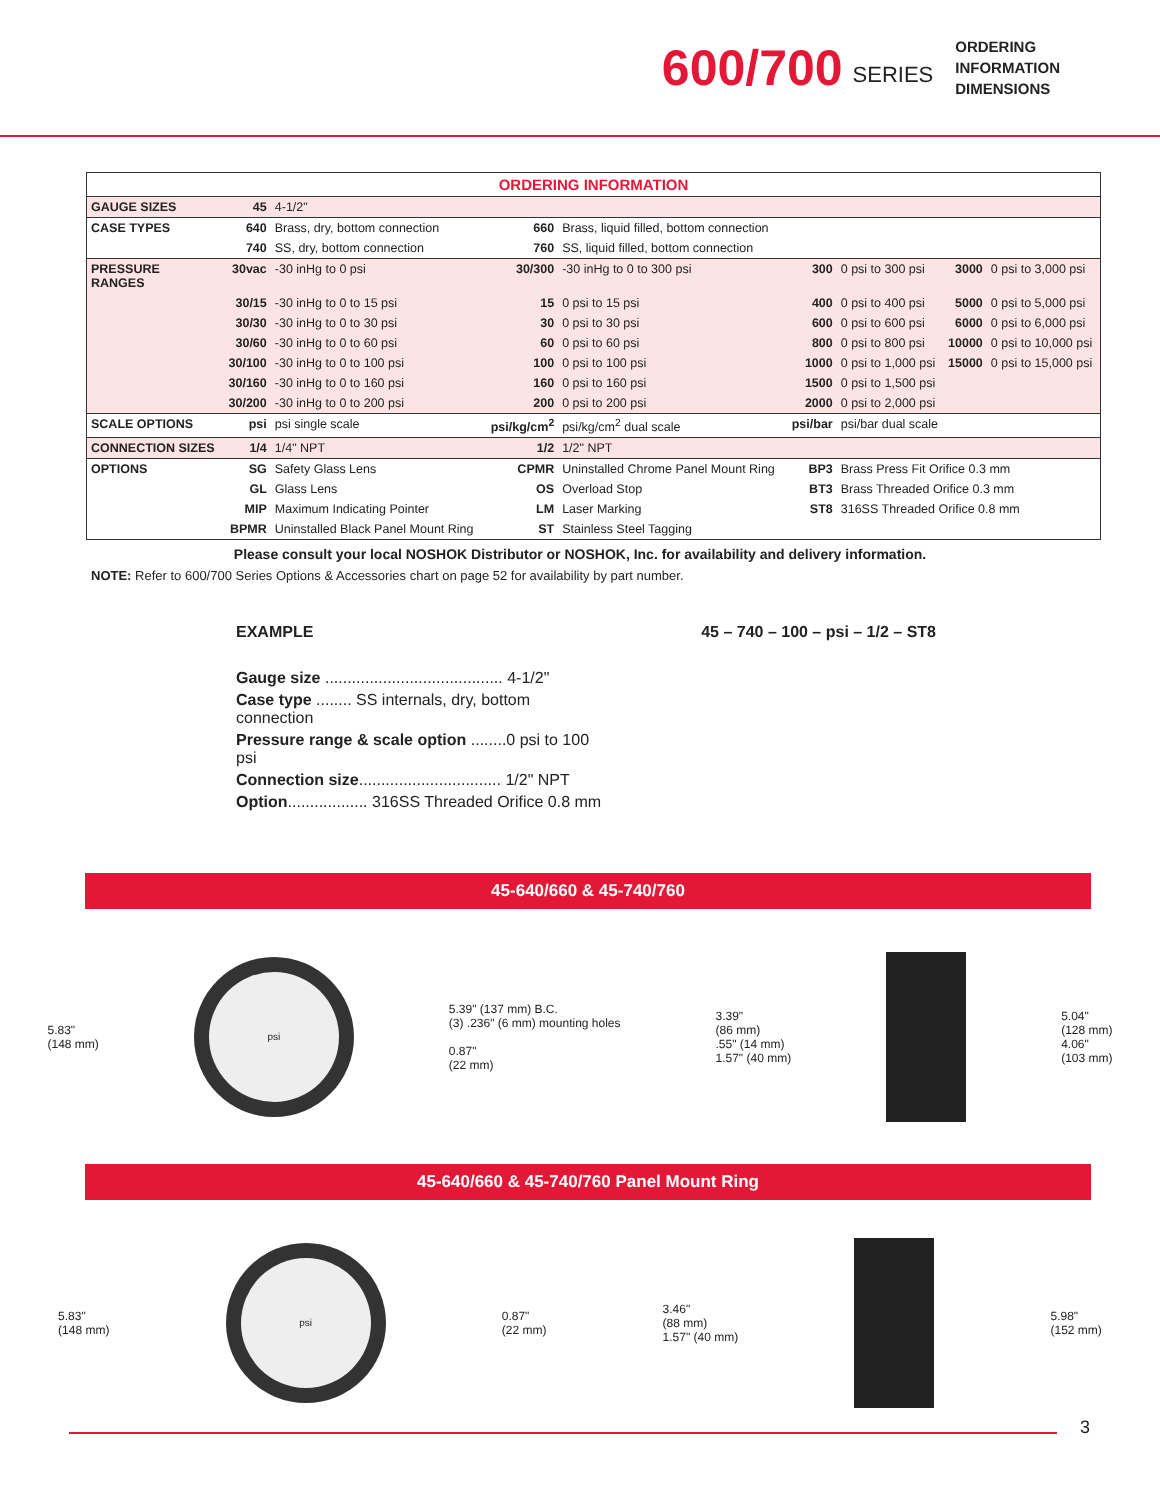600/700 SERIES
ORDERING
INFORMATION
DIMENSIONS
| ORDERING INFORMATION | | | | | | | | |
| --- | --- | --- | --- | --- | --- | --- | --- | --- |
| GAUGE SIZES | 45 | 4-1/2" | | | | | | |
| CASE TYPES | 640 | Brass, dry, bottom connection | 660 | Brass, liquid filled, bottom connection | | | | |
| | 740 | SS, dry, bottom connection | 760 | SS, liquid filled, bottom connection | | | | |
| PRESSURE RANGES | 30vac | -30 inHg to 0 psi | 30/300 | -30 inHg to 0 to 300 psi | 300 | 0 psi to 300 psi | 3000 | 0 psi to 3,000 psi |
| | 30/15 | -30 inHg to 0 to 15 psi | 15 | 0 psi to 15 psi | 400 | 0 psi to 400 psi | 5000 | 0 psi to 5,000 psi |
| | 30/30 | -30 inHg to 0 to 30 psi | 30 | 0 psi to 30 psi | 600 | 0 psi to 600 psi | 6000 | 0 psi to 6,000 psi |
| | 30/60 | -30 inHg to 0 to 60 psi | 60 | 0 psi to 60 psi | 800 | 0 psi to 800 psi | 10000 | 0 psi to 10,000 psi |
| | 30/100 | -30 inHg to 0 to 100 psi | 100 | 0 psi to 100 psi | 1000 | 0 psi to 1,000 psi | 15000 | 0 psi to 15,000 psi |
| | 30/160 | -30 inHg to 0 to 160 psi | 160 | 0 psi to 160 psi | 1500 | 0 psi to 1,500 psi | | |
| | 30/200 | -30 inHg to 0 to 200 psi | 200 | 0 psi to 200 psi | 2000 | 0 psi to 2,000 psi | | |
| SCALE OPTIONS | psi | psi single scale | psi/kg/cm<sup>2</sup> | psi/kg/cm<sup>2</sup> dual scale | psi/bar | psi/bar dual scale | | |
| CONNECTION SIZES | 1/4 | 1/4" NPT | 1/2 | 1/2" NPT | | | | |
| OPTIONS | SG | Safety Glass Lens | CPMR | Uninstalled Chrome Panel Mount Ring | BP3 | Brass Press Fit Orifice 0.3 mm | | |
| | GL | Glass Lens | OS | Overload Stop | BT3 | Brass Threaded Orifice 0.3 mm | | |
| | MIP | Maximum Indicating Pointer | LM | Laser Marking | ST8 | 316SS Threaded Orifice 0.8 mm | | |
| | BPMR | Uninstalled Black Panel Mount Ring | ST | Stainless Steel Tagging | | | | |
Please consult your local NOSHOK Distributor or NOSHOK, Inc. for availability and delivery information.
NOTE: Refer to 600/700 Series Options & Accessories chart on page 52 for availability by part number.
EXAMPLE 45 – 740 – 100 – psi – 1/2 – ST8
Gauge size ........................................ 4-1/2"
Case type ........ SS internals, dry, bottom connection
Pressure range & scale option ........0 psi to 100 psi
Connection size................................ 1/2" NPT
Option.................. 316SS Threaded Orifice 0.8 mm
45-640/660 & 45-740/760
5.83"
(148 mm)
psi
5.39" (137 mm) B.C.
(3) .236" (6 mm) mounting holes
0.87"
(22 mm)
3.39"
(86 mm)
.55" (14 mm)
1.57" (40 mm)
5.04"
(128 mm)
4.06"
(103 mm)
45-640/660 & 45-740/760 Panel Mount Ring
5.83"
(148 mm)
psi
0.87"
(22 mm)
3.46"
(88 mm)
1.57" (40 mm)
5.98"
(152 mm)
3